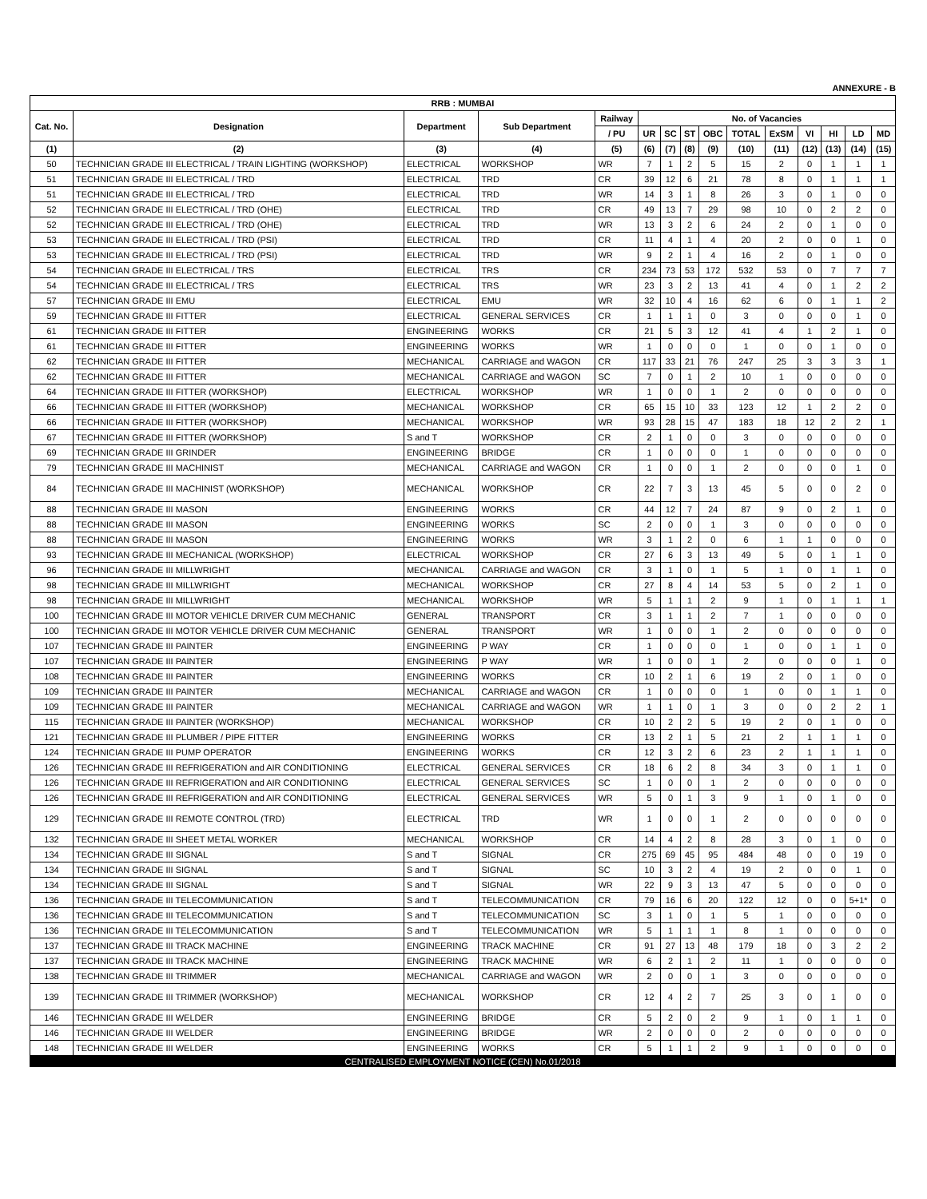ANNEXURE - B
| RRB : MUMBAI | | | | | | | | | | | | | | |
| --- | --- | --- | --- | --- | --- | --- | --- | --- | --- | --- | --- | --- | --- | --- |
| Cat. No. | Designation | Department | Sub Department | Railway | No. of Vacancies | | | | | | | | | |
| | | | | / PU | UR | SC | ST | OBC | TOTAL | ExSM | VI | HI | LD | MD |
| (1) | (2) | (3) | (4) | (5) | (6) | (7) | (8) | (9) | (10) | (11) | (12) | (13) | (14) | (15) |
| 50 | TECHNICIAN GRADE III ELECTRICAL / TRAIN LIGHTING (WORKSHOP) | ELECTRICAL | WORKSHOP | WR | 7 | 1 | 2 | 5 | 15 | 2 | 0 | 1 | 1 | 1 |
| 51 | TECHNICIAN GRADE III ELECTRICAL / TRD | ELECTRICAL | TRD | CR | 39 | 12 | 6 | 21 | 78 | 8 | 0 | 1 | 1 | 1 |
| 51 | TECHNICIAN GRADE III ELECTRICAL / TRD | ELECTRICAL | TRD | WR | 14 | 3 | 1 | 8 | 26 | 3 | 0 | 1 | 0 | 0 |
| 52 | TECHNICIAN GRADE III ELECTRICAL / TRD (OHE) | ELECTRICAL | TRD | CR | 49 | 13 | 7 | 29 | 98 | 10 | 0 | 2 | 2 | 0 |
| 52 | TECHNICIAN GRADE III ELECTRICAL / TRD (OHE) | ELECTRICAL | TRD | WR | 13 | 3 | 2 | 6 | 24 | 2 | 0 | 1 | 0 | 0 |
| 53 | TECHNICIAN GRADE III ELECTRICAL / TRD (PSI) | ELECTRICAL | TRD | CR | 11 | 4 | 1 | 4 | 20 | 2 | 0 | 0 | 1 | 0 |
| 53 | TECHNICIAN GRADE III ELECTRICAL / TRD (PSI) | ELECTRICAL | TRD | WR | 9 | 2 | 1 | 4 | 16 | 2 | 0 | 1 | 0 | 0 |
| 54 | TECHNICIAN GRADE III ELECTRICAL / TRS | ELECTRICAL | TRS | CR | 234 | 73 | 53 | 172 | 532 | 53 | 0 | 7 | 7 | 7 |
| 54 | TECHNICIAN GRADE III ELECTRICAL / TRS | ELECTRICAL | TRS | WR | 23 | 3 | 2 | 13 | 41 | 4 | 0 | 1 | 2 | 2 |
| 57 | TECHNICIAN GRADE III EMU | ELECTRICAL | EMU | WR | 32 | 10 | 4 | 16 | 62 | 6 | 0 | 1 | 1 | 2 |
| 59 | TECHNICIAN GRADE III FITTER | ELECTRICAL | GENERAL SERVICES | CR | 1 | 1 | 1 | 0 | 3 | 0 | 0 | 0 | 1 | 0 |
| 61 | TECHNICIAN GRADE III FITTER | ENGINEERING | WORKS | CR | 21 | 5 | 3 | 12 | 41 | 4 | 1 | 2 | 1 | 0 |
| 61 | TECHNICIAN GRADE III FITTER | ENGINEERING | WORKS | WR | 1 | 0 | 0 | 0 | 1 | 0 | 0 | 1 | 0 | 0 |
| 62 | TECHNICIAN GRADE III FITTER | MECHANICAL | CARRIAGE and WAGON | CR | 117 | 33 | 21 | 76 | 247 | 25 | 3 | 3 | 3 | 1 |
| 62 | TECHNICIAN GRADE III FITTER | MECHANICAL | CARRIAGE and WAGON | SC | 7 | 0 | 1 | 2 | 10 | 1 | 0 | 0 | 0 | 0 |
| 64 | TECHNICIAN GRADE III FITTER (WORKSHOP) | ELECTRICAL | WORKSHOP | WR | 1 | 0 | 0 | 1 | 2 | 0 | 0 | 0 | 0 | 0 |
| 66 | TECHNICIAN GRADE III FITTER (WORKSHOP) | MECHANICAL | WORKSHOP | CR | 65 | 15 | 10 | 33 | 123 | 12 | 1 | 2 | 2 | 0 |
| 66 | TECHNICIAN GRADE III FITTER (WORKSHOP) | MECHANICAL | WORKSHOP | WR | 93 | 28 | 15 | 47 | 183 | 18 | 12 | 2 | 2 | 1 |
| 67 | TECHNICIAN GRADE III FITTER (WORKSHOP) | S and T | WORKSHOP | CR | 2 | 1 | 0 | 0 | 3 | 0 | 0 | 0 | 0 | 0 |
| 69 | TECHNICIAN GRADE III GRINDER | ENGINEERING | BRIDGE | CR | 1 | 0 | 0 | 0 | 1 | 0 | 0 | 0 | 0 | 0 |
| 79 | TECHNICIAN GRADE III MACHINIST | MECHANICAL | CARRIAGE and WAGON | CR | 1 | 0 | 0 | 1 | 2 | 0 | 0 | 0 | 1 | 0 |
| 84 | TECHNICIAN GRADE III MACHINIST (WORKSHOP) | MECHANICAL | WORKSHOP | CR | 22 | 7 | 3 | 13 | 45 | 5 | 0 | 0 | 2 | 0 |
| 88 | TECHNICIAN GRADE III MASON | ENGINEERING | WORKS | CR | 44 | 12 | 7 | 24 | 87 | 9 | 0 | 2 | 1 | 0 |
| 88 | TECHNICIAN GRADE III MASON | ENGINEERING | WORKS | SC | 2 | 0 | 0 | 1 | 3 | 0 | 0 | 0 | 0 | 0 |
| 88 | TECHNICIAN GRADE III MASON | ENGINEERING | WORKS | WR | 3 | 1 | 2 | 0 | 6 | 1 | 1 | 0 | 0 | 0 |
| 93 | TECHNICIAN GRADE III MECHANICAL (WORKSHOP) | ELECTRICAL | WORKSHOP | CR | 27 | 6 | 3 | 13 | 49 | 5 | 0 | 1 | 1 | 0 |
| 96 | TECHNICIAN GRADE III MILLWRIGHT | MECHANICAL | CARRIAGE and WAGON | CR | 3 | 1 | 0 | 1 | 5 | 1 | 0 | 1 | 1 | 0 |
| 98 | TECHNICIAN GRADE III MILLWRIGHT | MECHANICAL | WORKSHOP | CR | 27 | 8 | 4 | 14 | 53 | 5 | 0 | 2 | 1 | 0 |
| 98 | TECHNICIAN GRADE III MILLWRIGHT | MECHANICAL | WORKSHOP | WR | 5 | 1 | 1 | 2 | 9 | 1 | 0 | 1 | 1 | 1 |
| 100 | TECHNICIAN GRADE III MOTOR VEHICLE DRIVER CUM MECHANIC | GENERAL | TRANSPORT | CR | 3 | 1 | 1 | 2 | 7 | 1 | 0 | 0 | 0 | 0 |
| 100 | TECHNICIAN GRADE III MOTOR VEHICLE DRIVER CUM MECHANIC | GENERAL | TRANSPORT | WR | 1 | 0 | 0 | 1 | 2 | 0 | 0 | 0 | 0 | 0 |
| 107 | TECHNICIAN GRADE III PAINTER | ENGINEERING | P WAY | CR | 1 | 0 | 0 | 0 | 1 | 0 | 0 | 1 | 1 | 0 |
| 107 | TECHNICIAN GRADE III PAINTER | ENGINEERING | P WAY | WR | 1 | 0 | 0 | 1 | 2 | 0 | 0 | 0 | 1 | 0 |
| 108 | TECHNICIAN GRADE III PAINTER | ENGINEERING | WORKS | CR | 10 | 2 | 1 | 6 | 19 | 2 | 0 | 1 | 0 | 0 |
| 109 | TECHNICIAN GRADE III PAINTER | MECHANICAL | CARRIAGE and WAGON | CR | 1 | 0 | 0 | 0 | 1 | 0 | 0 | 1 | 1 | 0 |
| 109 | TECHNICIAN GRADE III PAINTER | MECHANICAL | CARRIAGE and WAGON | WR | 1 | 1 | 0 | 1 | 3 | 0 | 0 | 2 | 2 | 1 |
| 115 | TECHNICIAN GRADE III PAINTER (WORKSHOP) | MECHANICAL | WORKSHOP | CR | 10 | 2 | 2 | 5 | 19 | 2 | 0 | 1 | 0 | 0 |
| 121 | TECHNICIAN GRADE III PLUMBER / PIPE FITTER | ENGINEERING | WORKS | CR | 13 | 2 | 1 | 5 | 21 | 2 | 1 | 1 | 1 | 0 |
| 124 | TECHNICIAN GRADE III PUMP OPERATOR | ENGINEERING | WORKS | CR | 12 | 3 | 2 | 6 | 23 | 2 | 1 | 1 | 1 | 0 |
| 126 | TECHNICIAN GRADE III REFRIGERATION and AIR CONDITIONING | ELECTRICAL | GENERAL SERVICES | CR | 18 | 6 | 2 | 8 | 34 | 3 | 0 | 1 | 1 | 0 |
| 126 | TECHNICIAN GRADE III REFRIGERATION and AIR CONDITIONING | ELECTRICAL | GENERAL SERVICES | SC | 1 | 0 | 0 | 1 | 2 | 0 | 0 | 0 | 0 | 0 |
| 126 | TECHNICIAN GRADE III REFRIGERATION and AIR CONDITIONING | ELECTRICAL | GENERAL SERVICES | WR | 5 | 0 | 1 | 3 | 9 | 1 | 0 | 1 | 0 | 0 |
| 129 | TECHNICIAN GRADE III REMOTE CONTROL (TRD) | ELECTRICAL | TRD | WR | 1 | 0 | 0 | 1 | 2 | 0 | 0 | 0 | 0 | 0 |
| 132 | TECHNICIAN GRADE III SHEET METAL WORKER | MECHANICAL | WORKSHOP | CR | 14 | 4 | 2 | 8 | 28 | 3 | 0 | 1 | 0 | 0 |
| 134 | TECHNICIAN GRADE III SIGNAL | S and T | SIGNAL | CR | 275 | 69 | 45 | 95 | 484 | 48 | 0 | 0 | 19 | 0 |
| 134 | TECHNICIAN GRADE III SIGNAL | S and T | SIGNAL | SC | 10 | 3 | 2 | 4 | 19 | 2 | 0 | 0 | 1 | 0 |
| 134 | TECHNICIAN GRADE III SIGNAL | S and T | SIGNAL | WR | 22 | 9 | 3 | 13 | 47 | 5 | 0 | 0 | 0 | 0 |
| 136 | TECHNICIAN GRADE III TELECOMMUNICATION | S and T | TELECOMMUNICATION | CR | 79 | 16 | 6 | 20 | 122 | 12 | 0 | 0 | 5+1* | 0 |
| 136 | TECHNICIAN GRADE III TELECOMMUNICATION | S and T | TELECOMMUNICATION | SC | 3 | 1 | 0 | 1 | 5 | 1 | 0 | 0 | 0 | 0 |
| 136 | TECHNICIAN GRADE III TELECOMMUNICATION | S and T | TELECOMMUNICATION | WR | 5 | 1 | 1 | 1 | 8 | 1 | 0 | 0 | 0 | 0 |
| 137 | TECHNICIAN GRADE III TRACK MACHINE | ENGINEERING | TRACK MACHINE | CR | 91 | 27 | 13 | 48 | 179 | 18 | 0 | 3 | 2 | 2 |
| 137 | TECHNICIAN GRADE III TRACK MACHINE | ENGINEERING | TRACK MACHINE | WR | 6 | 2 | 1 | 2 | 11 | 1 | 0 | 0 | 0 | 0 |
| 138 | TECHNICIAN GRADE III TRIMMER | MECHANICAL | CARRIAGE and WAGON | WR | 2 | 0 | 0 | 1 | 3 | 0 | 0 | 0 | 0 | 0 |
| 139 | TECHNICIAN GRADE III TRIMMER (WORKSHOP) | MECHANICAL | WORKSHOP | CR | 12 | 4 | 2 | 7 | 25 | 3 | 0 | 1 | 0 | 0 |
| 146 | TECHNICIAN GRADE III WELDER | ENGINEERING | BRIDGE | CR | 5 | 2 | 0 | 2 | 9 | 1 | 0 | 1 | 1 | 0 |
| 146 | TECHNICIAN GRADE III WELDER | ENGINEERING | BRIDGE | WR | 2 | 0 | 0 | 0 | 2 | 0 | 0 | 0 | 0 | 0 |
| 148 | TECHNICIAN GRADE III WELDER | ENGINEERING | WORKS | CR | 5 | 1 | 1 | 2 | 9 | 1 | 0 | 0 | 0 | 0 |
CENTRALISED EMPLOYMENT NOTICE (CEN) No.01/2018